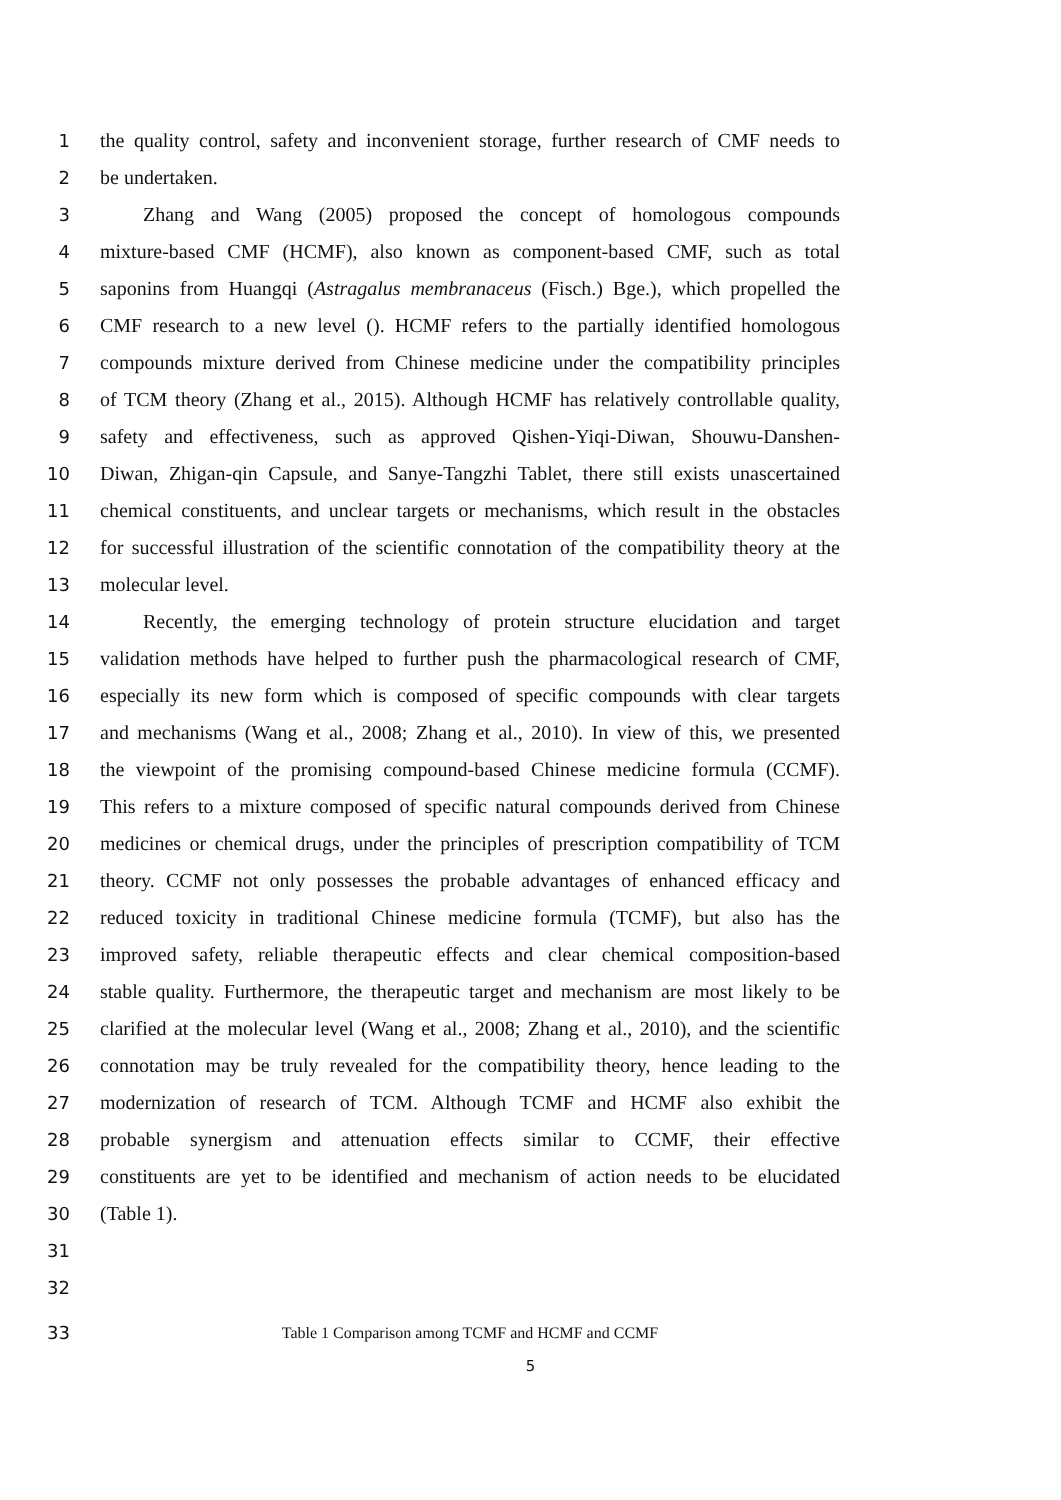1 the quality control, safety and inconvenient storage, further research of CMF needs to
2 be undertaken.
3 Zhang and Wang (2005) proposed the concept of homologous compounds
4 mixture-based CMF (HCMF), also known as component-based CMF, such as total
5 saponins from Huangqi (Astragalus membranaceus (Fisch.) Bge.), which propelled the
6 CMF research to a new level (). HCMF refers to the partially identified homologous
7 compounds mixture derived from Chinese medicine under the compatibility principles
8 of TCM theory (Zhang et al., 2015). Although HCMF has relatively controllable quality,
9 safety and effectiveness, such as approved Qishen-Yiqi-Diwan, Shouwu-Danshen-
10 Diwan, Zhigan-qin Capsule, and Sanye-Tangzhi Tablet, there still exists unascertained
11 chemical constituents, and unclear targets or mechanisms, which result in the obstacles
12 for successful illustration of the scientific connotation of the compatibility theory at the
13 molecular level.
14 Recently, the emerging technology of protein structure elucidation and target
15 validation methods have helped to further push the pharmacological research of CMF,
16 especially its new form which is composed of specific compounds with clear targets
17 and mechanisms (Wang et al., 2008; Zhang et al., 2010). In view of this, we presented
18 the viewpoint of the promising compound-based Chinese medicine formula (CCMF).
19 This refers to a mixture composed of specific natural compounds derived from Chinese
20 medicines or chemical drugs, under the principles of prescription compatibility of TCM
21 theory. CCMF not only possesses the probable advantages of enhanced efficacy and
22 reduced toxicity in traditional Chinese medicine formula (TCMF), but also has the
23 improved safety, reliable therapeutic effects and clear chemical composition-based
24 stable quality. Furthermore, the therapeutic target and mechanism are most likely to be
25 clarified at the molecular level (Wang et al., 2008; Zhang et al., 2010), and the scientific
26 connotation may be truly revealed for the compatibility theory, hence leading to the
27 modernization of research of TCM. Although TCMF and HCMF also exhibit the
28 probable synergism and attenuation effects similar to CCMF, their effective
29 constituents are yet to be identified and mechanism of action needs to be elucidated
30 (Table 1).
31
32
33 Table 1 Comparison among TCMF and HCMF and CCMF
5